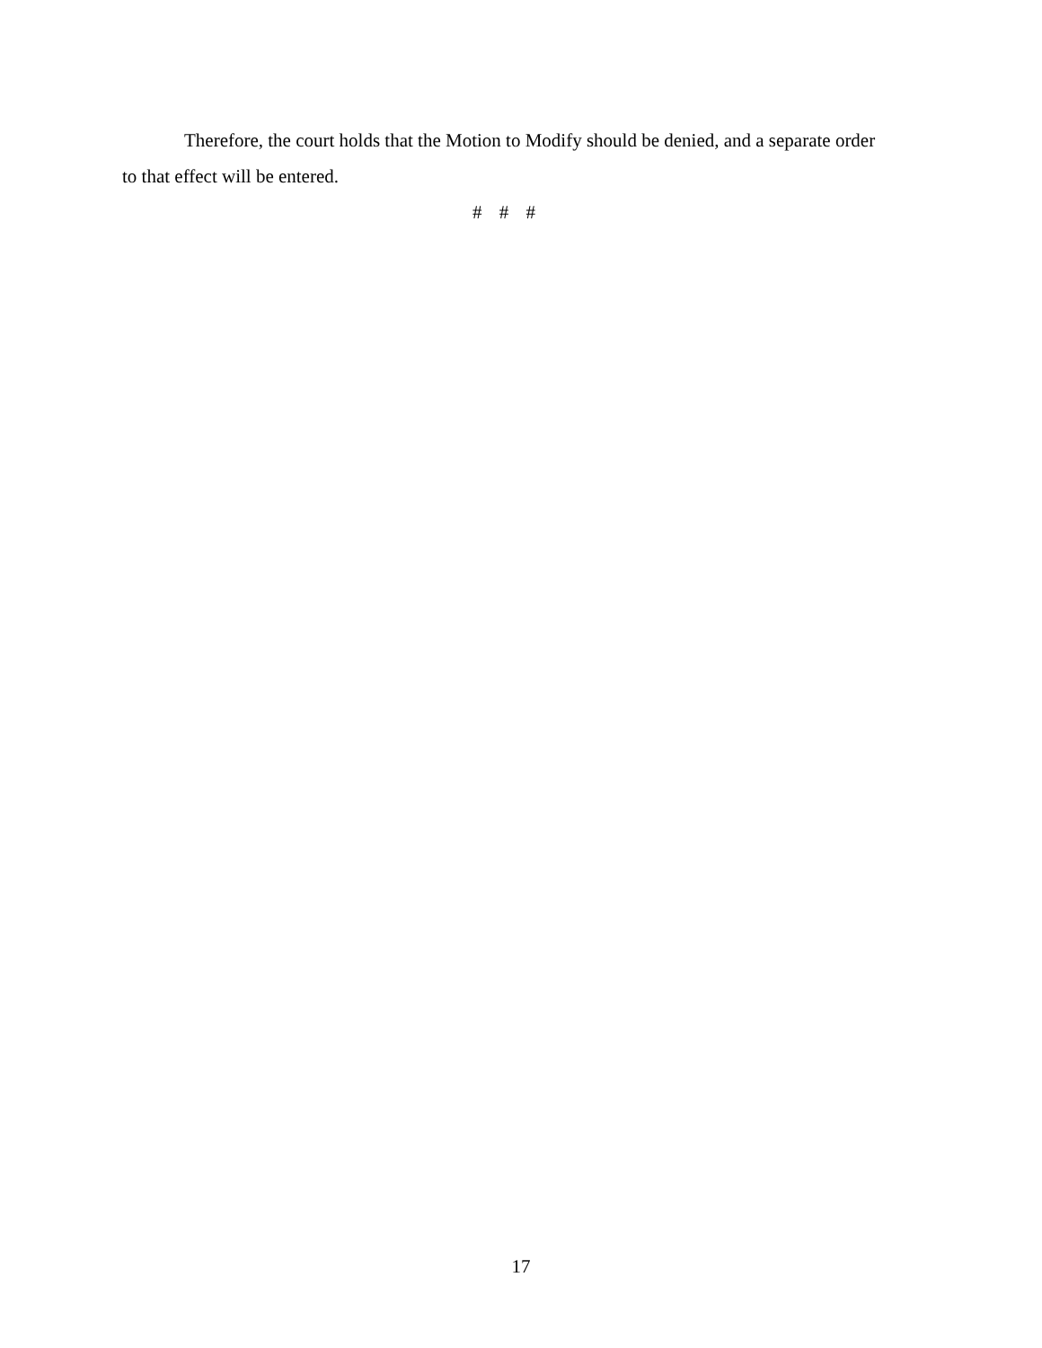Therefore, the court holds that the Motion to Modify should be denied, and a separate order to that effect will be entered.
# # #
17